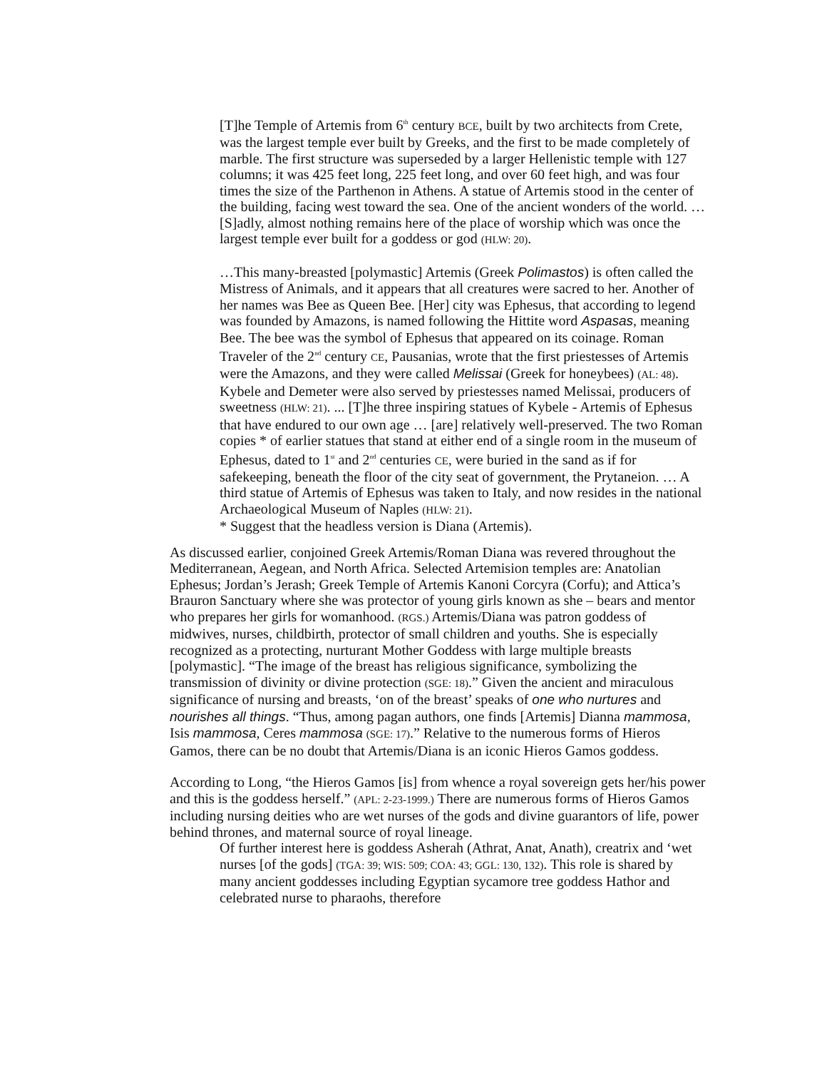[T]he Temple of Artemis from 6<sup>th</sup> century BCE, built by two architects from Crete, was the largest temple ever built by Greeks, and the first to be made completely of marble. The first structure was superseded by a larger Hellenistic temple with 127 columns; it was 425 feet long, 225 feet long, and over 60 feet high, and was four times the size of the Parthenon in Athens. A statue of Artemis stood in the center of the building, facing west toward the sea. One of the ancient wonders of the world. …[S]adly, almost nothing remains here of the place of worship which was once the largest temple ever built for a goddess or god (HLW: 20).
…This many-breasted [polymastic] Artemis (Greek Polimastos) is often called the Mistress of Animals, and it appears that all creatures were sacred to her. Another of her names was Bee as Queen Bee. [Her] city was Ephesus, that according to legend was founded by Amazons, is named following the Hittite word Aspasas, meaning Bee. The bee was the symbol of Ephesus that appeared on its coinage. Roman Traveler of the 2<sup>nd</sup> century CE, Pausanias, wrote that the first priestesses of Artemis were the Amazons, and they were called Melissai (Greek for honeybees) (AL: 48). Kybele and Demeter were also served by priestesses named Melissai, producers of sweetness (HLW: 21). ... [T]he three inspiring statues of Kybele - Artemis of Ephesus that have endured to our own age … [are] relatively well-preserved. The two Roman copies * of earlier statues that stand at either end of a single room in the museum of Ephesus, dated to 1<sup>st</sup> and 2<sup>nd</sup> centuries CE, were buried in the sand as if for safekeeping, beneath the floor of the city seat of government, the Prytaneion. … A third statue of Artemis of Ephesus was taken to Italy, and now resides in the national Archaeological Museum of Naples (HLW: 21).
* Suggest that the headless version is Diana (Artemis).
As discussed earlier, conjoined Greek Artemis/Roman Diana was revered throughout the Mediterranean, Aegean, and North Africa. Selected Artemision temples are: Anatolian Ephesus; Jordan’s Jerash; Greek Temple of Artemis Kanoni Corcyra (Corfu); and Attica’s Brauron Sanctuary where she was protector of young girls known as she – bears and mentor who prepares her girls for womanhood. (RGS.) Artemis/Diana was patron goddess of midwives, nurses, childbirth, protector of small children and youths. She is especially recognized as a protecting, nurturant Mother Goddess with large multiple breasts [polymastic]. “The image of the breast has religious significance, symbolizing the transmission of divinity or divine protection (SGE: 18).” Given the ancient and miraculous significance of nursing and breasts, ‘on of the breast’ speaks of one who nurtures and nourishes all things. “Thus, among pagan authors, one finds [Artemis] Dianna mammosa, Isis mammosa, Ceres mammosa (SGE: 17).” Relative to the numerous forms of Hieros Gamos, there can be no doubt that Artemis/Diana is an iconic Hieros Gamos goddess.
According to Long, “the Hieros Gamos [is] from whence a royal sovereign gets her/his power and this is the goddess herself.” (APL: 2-23-1999.) There are numerous forms of Hieros Gamos including nursing deities who are wet nurses of the gods and divine guarantors of life, power behind thrones, and maternal source of royal lineage.
Of further interest here is goddess Asherah (Athrat, Anat, Anath), creatrix and ‘wet nurses [of the gods] (TGA: 39; WIS: 509; COA: 43; GGL: 130, 132). This role is shared by many ancient goddesses including Egyptian sycamore tree goddess Hathor and celebrated nurse to pharaohs, therefore